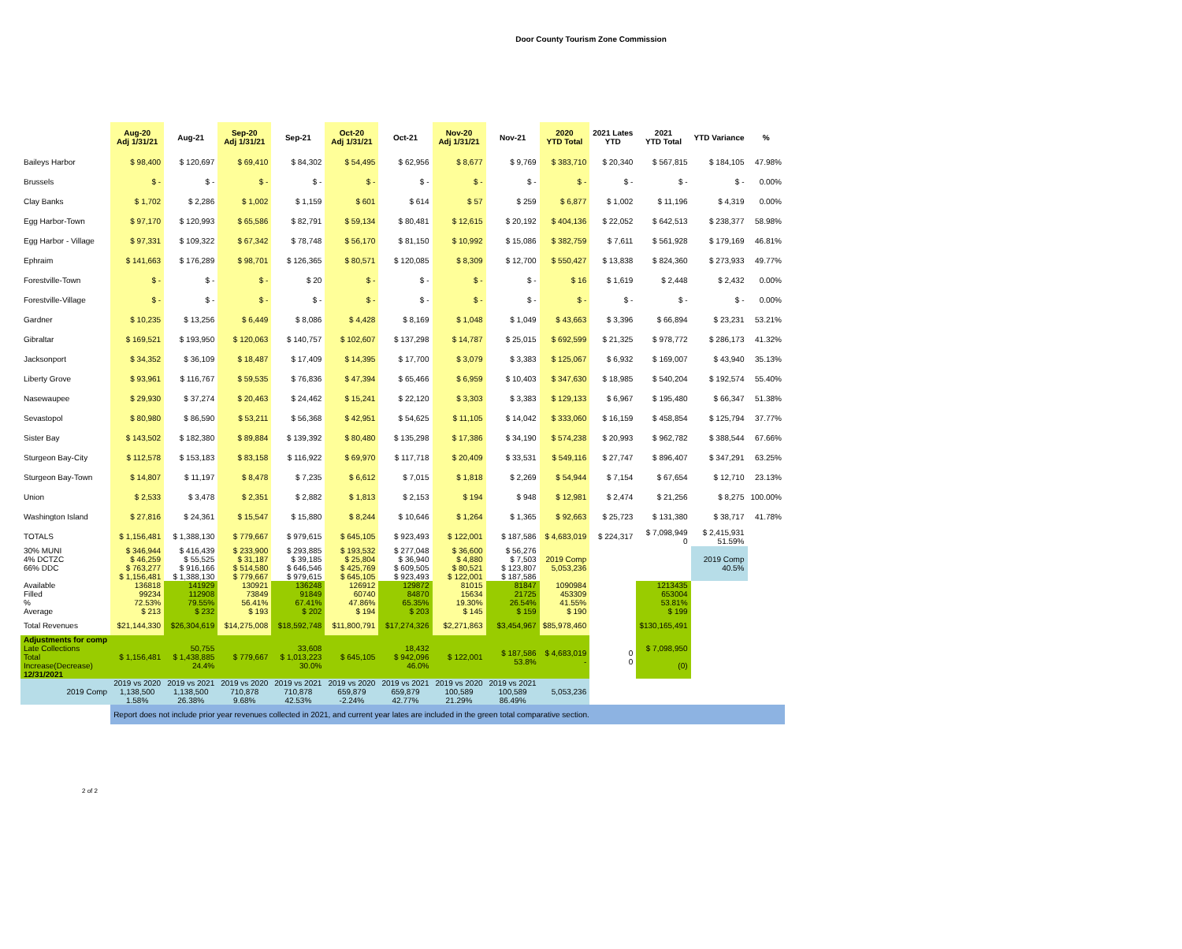Door County Tourism Zone Commission
| | Aug-20 Adj 1/31/21 | Aug-21 | Sep-20 Adj 1/31/21 | Sep-21 | Oct-20 Adj 1/31/21 | Oct-21 | Nov-20 Adj 1/31/21 | Nov-21 | 2020 YTD Total | 2021 Lates YTD | 2021 YTD Total | YTD Variance | % |
| --- | --- | --- | --- | --- | --- | --- | --- | --- | --- | --- | --- | --- | --- |
| Baileys Harbor | $ 98,400 | $ 120,697 | $ 69,410 | $ 84,302 | $ 54,495 | $ 62,956 | $ 8,677 | $ 9,769 | $ 383,710 | $ 20,340 | $ 567,815 | $ 184,105 | 47.98% |
| Brussels | $ - | $ - | $ - | $ - | $ - | $ - | $ - | $ - | $ - | $ - | $ - | $ - | 0.00% |
| Clay Banks | $ 1,702 | $ 2,286 | $ 1,002 | $ 1,159 | $ 601 | $ 614 | $ 57 | $ 259 | $ 6,877 | $ 1,002 | $ 11,196 | $ 4,319 | 0.00% |
| Egg Harbor-Town | $ 97,170 | $ 120,993 | $ 65,586 | $ 82,791 | $ 59,134 | $ 80,481 | $ 12,615 | $ 20,192 | $ 404,136 | $ 22,052 | $ 642,513 | $ 238,377 | 58.98% |
| Egg Harbor - Village | $ 97,331 | $ 109,322 | $ 67,342 | $ 78,748 | $ 56,170 | $ 81,150 | $ 10,992 | $ 15,086 | $ 382,759 | $ 7,611 | $ 561,928 | $ 179,169 | 46.81% |
| Ephraim | $ 141,663 | $ 176,289 | $ 98,701 | $ 126,365 | $ 80,571 | $ 120,085 | $ 8,309 | $ 12,700 | $ 550,427 | $ 13,838 | $ 824,360 | $ 273,933 | 49.77% |
| Forestville-Town | $ - | $ - | $ - | $ 20 | $ - | $ - | $ - | $ - | $ 16 | $ 1,619 | $ 2,448 | $ 2,432 | 0.00% |
| Forestville-Village | $ - | $ - | $ - | $ - | $ - | $ - | $ - | $ - | $ - | $ - | $ - | $ - | 0.00% |
| Gardner | $ 10,235 | $ 13,256 | $ 6,449 | $ 8,086 | $ 4,428 | $ 8,169 | $ 1,048 | $ 1,049 | $ 43,663 | $ 3,396 | $ 66,894 | $ 23,231 | 53.21% |
| Gibraltar | $ 169,521 | $ 193,950 | $ 120,063 | $ 140,757 | $ 102,607 | $ 137,298 | $ 14,787 | $ 25,015 | $ 692,599 | $ 21,325 | $ 978,772 | $ 286,173 | 41.32% |
| Jacksonport | $ 34,352 | $ 36,109 | $ 18,487 | $ 17,409 | $ 14,395 | $ 17,700 | $ 3,079 | $ 3,383 | $ 125,067 | $ 6,932 | $ 169,007 | $ 43,940 | 35.13% |
| Liberty Grove | $ 93,961 | $ 116,767 | $ 59,535 | $ 76,836 | $ 47,394 | $ 65,466 | $ 6,959 | $ 10,403 | $ 347,630 | $ 18,985 | $ 540,204 | $ 192,574 | 55.40% |
| Nasewaupee | $ 29,930 | $ 37,274 | $ 20,463 | $ 24,462 | $ 15,241 | $ 22,120 | $ 3,303 | $ 3,383 | $ 129,133 | $ 6,967 | $ 195,480 | $ 66,347 | 51.38% |
| Sevastopol | $ 80,980 | $ 86,590 | $ 53,211 | $ 56,368 | $ 42,951 | $ 54,625 | $ 11,105 | $ 14,042 | $ 333,060 | $ 16,159 | $ 458,854 | $ 125,794 | 37.77% |
| Sister Bay | $ 143,502 | $ 182,380 | $ 89,884 | $ 139,392 | $ 80,480 | $ 135,298 | $ 17,386 | $ 34,190 | $ 574,238 | $ 20,993 | $ 962,782 | $ 388,544 | 67.66% |
| Sturgeon Bay-City | $ 112,578 | $ 153,183 | $ 83,158 | $ 116,922 | $ 69,970 | $ 117,718 | $ 20,409 | $ 33,531 | $ 549,116 | $ 27,747 | $ 896,407 | $ 347,291 | 63.25% |
| Sturgeon Bay-Town | $ 14,807 | $ 11,197 | $ 8,478 | $ 7,235 | $ 6,612 | $ 7,015 | $ 1,818 | $ 2,269 | $ 54,944 | $ 7,154 | $ 67,654 | $ 12,710 | 23.13% |
| Union | $ 2,533 | $ 3,478 | $ 2,351 | $ 2,882 | $ 1,813 | $ 2,153 | $ 194 | $ 948 | $ 12,981 | $ 2,474 | $ 21,256 | $ 8,275 | 100.00% |
| Washington Island | $ 27,816 | $ 24,361 | $ 15,547 | $ 15,880 | $ 8,244 | $ 10,646 | $ 1,264 | $ 1,365 | $ 92,663 | $ 25,723 | $ 131,380 | $ 38,717 | 41.78% |
| TOTALS | $ 1,156,481 | $ 1,388,130 | $ 779,667 | $ 979,615 | $ 645,105 | $ 923,493 | $ 122,001 | $ 187,586 | $ 4,683,019 | $ 224,317 | $ 7,098,949 0 | $ 2,415,931 51.59% | |
| 30% MUNI 4% DCTZC 66% DDC | $ 346,944 $ 46,259 $ 763,277 $ 1,156,481 | $ 416,439 $ 55,525 $ 916,166 $ 1,388,130 | $ 233,900 $ 31,187 $ 514,580 $ 779,667 | $ 293,885 $ 39,185 $ 646,546 $ 979,615 | $ 193,532 $ 25,804 $ 425,769 $ 645,105 | $ 277,048 $ 36,940 $ 609,505 $ 923,493 | $ 36,600 $ 4,880 $ 80,521 $ 122,001 | $ 56,276 $ 7,503 $ 123,807 $ 187,586 | 2019 Comp 5,053,236 | | | 2019 Comp 40.5% | |
| Available Filled % Average | 136818 99234 72.53% $ 213 | 141929 112908 79.55% $ 232 | 130921 73849 56.41% $ 193 | 136248 91849 67.41% $ 202 | 126912 60740 47.86% $ 194 | 129872 84870 65.35% $ 203 | 81015 15634 19.30% $ 145 | 81847 21725 26.54% $ 159 | 1090984 453309 41.55% $ 190 | | 1213435 653004 53.81% $ 199 | | |
| Total Revenues | $21,144,330 | $26,304,619 | $14,275,008 | $18,592,748 | $11,800,791 | $17,274,326 | $2,271,863 | $3,454,967 | $85,978,460 | | $130,165,491 | | |
| Adjustments for comp Late Collections Total Increase(Decrease) 12/31/2021 | $ 1,156,481 | 50,755 $ 1,438,885 24.4% | $ 779,667 | 33,608 $ 1,013,223 30.0% | $ 645,105 | 18,432 $ 942,096 46.0% | $ 122,001 | $ 187,586 53.8% | $ 4,683,019 - | 0 0 | $ 7,098,950 (0) | | |
| 2019 Comp | 2019 vs 2020 1,138,500 1.58% | 2019 vs 2021 1,138,500 26.38% | 2019 vs 2020 710,878 9.68% | 2019 vs 2021 710,878 42.53% | 2019 vs 2020 659,879 -2.24% | 2019 vs 2021 659,879 42.77% | 2019 vs 2020 100,589 21.29% | 2019 vs 2021 100,589 86.49% | 5,053,236 | | | | |
| | Report does not include prior year revenues collected in 2021, and current year lates are included in the green total comparative section. | | | | | | | | | | | | |
2 of 2